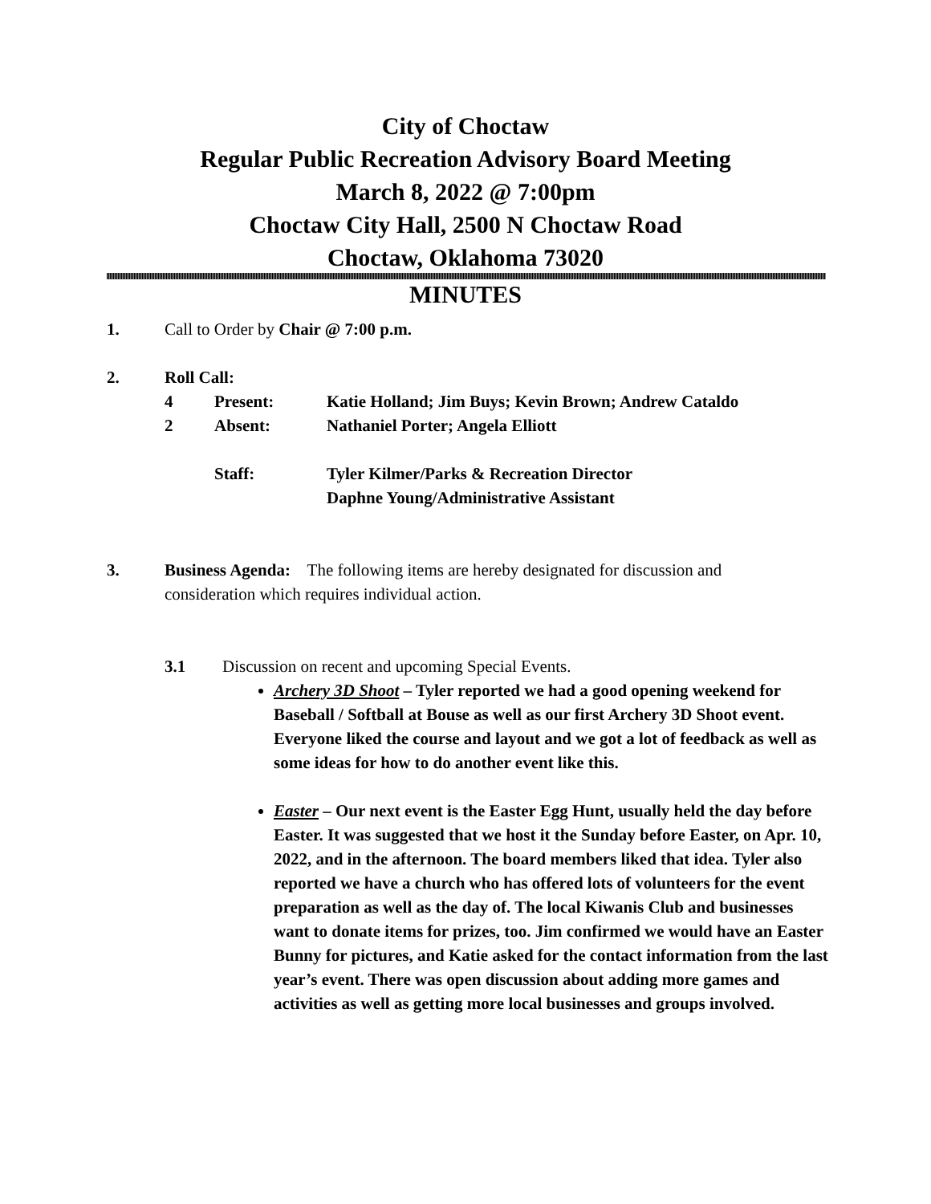City of Choctaw
Regular Public Recreation Advisory Board Meeting
March 8, 2022 @ 7:00pm
Choctaw City Hall, 2500 N Choctaw Road
Choctaw, Oklahoma 73020
MINUTES
1. Call to Order by Chair @ 7:00 p.m.
2. Roll Call:
4 Present: Katie Holland; Jim Buys; Kevin Brown; Andrew Cataldo
2 Absent: Nathaniel Porter; Angela Elliott
Staff: Tyler Kilmer/Parks & Recreation Director
Daphne Young/Administrative Assistant
3. Business Agenda: The following items are hereby designated for discussion and
consideration which requires individual action.
3.1 Discussion on recent and upcoming Special Events.
Archery 3D Shoot – Tyler reported we had a good opening weekend for Baseball / Softball at Bouse as well as our first Archery 3D Shoot event. Everyone liked the course and layout and we got a lot of feedback as well as some ideas for how to do another event like this.
Easter – Our next event is the Easter Egg Hunt, usually held the day before Easter. It was suggested that we host it the Sunday before Easter, on Apr. 10, 2022, and in the afternoon. The board members liked that idea. Tyler also reported we have a church who has offered lots of volunteers for the event preparation as well as the day of. The local Kiwanis Club and businesses want to donate items for prizes, too. Jim confirmed we would have an Easter Bunny for pictures, and Katie asked for the contact information from the last year’s event. There was open discussion about adding more games and activities as well as getting more local businesses and groups involved.